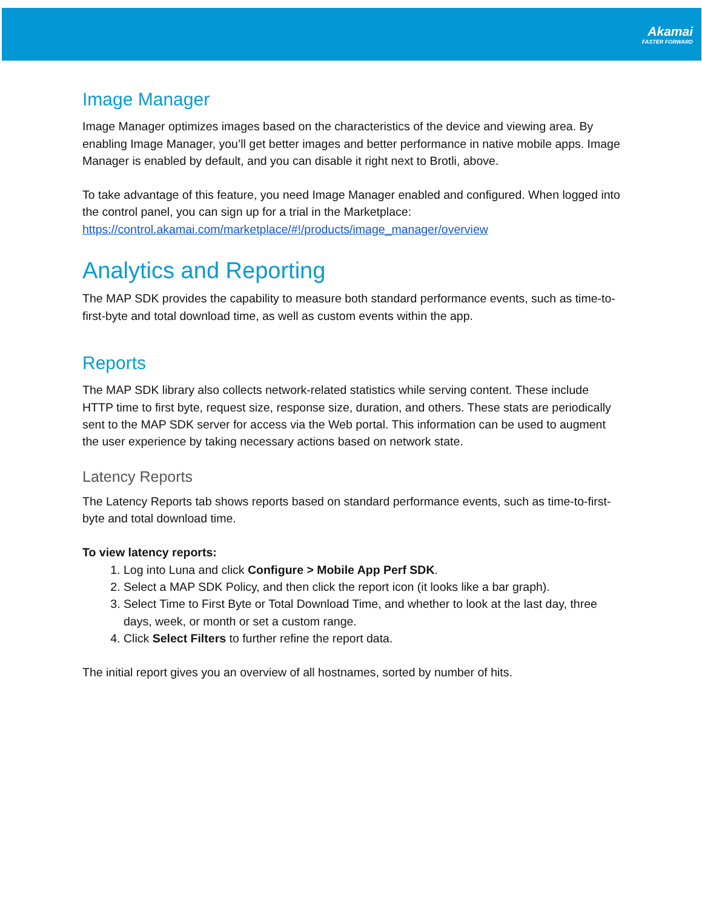Akamai
FASTER FORWARD
Image Manager
Image Manager optimizes images based on the characteristics of the device and viewing area. By enabling Image Manager, you’ll get better images and better performance in native mobile apps. Image Manager is enabled by default, and you can disable it right next to Brotli, above.
To take advantage of this feature, you need Image Manager enabled and configured. When logged into the control panel, you can sign up for a trial in the Marketplace: https://control.akamai.com/marketplace/#!/products/image_manager/overview
Analytics and Reporting
The MAP SDK provides the capability to measure both standard performance events, such as time-to-first-byte and total download time, as well as custom events within the app.
Reports
The MAP SDK library also collects network-related statistics while serving content. These include HTTP time to first byte, request size, response size, duration, and others. These stats are periodically sent to the MAP SDK server for access via the Web portal. This information can be used to augment the user experience by taking necessary actions based on network state.
Latency Reports
The Latency Reports tab shows reports based on standard performance events, such as time-to-first-byte and total download time.
To view latency reports:
1. Log into Luna and click Configure > Mobile App Perf SDK.
2. Select a MAP SDK Policy, and then click the report icon (it looks like a bar graph).
3. Select Time to First Byte or Total Download Time, and whether to look at the last day, three days, week, or month or set a custom range.
4. Click Select Filters to further refine the report data.
The initial report gives you an overview of all hostnames, sorted by number of hits.